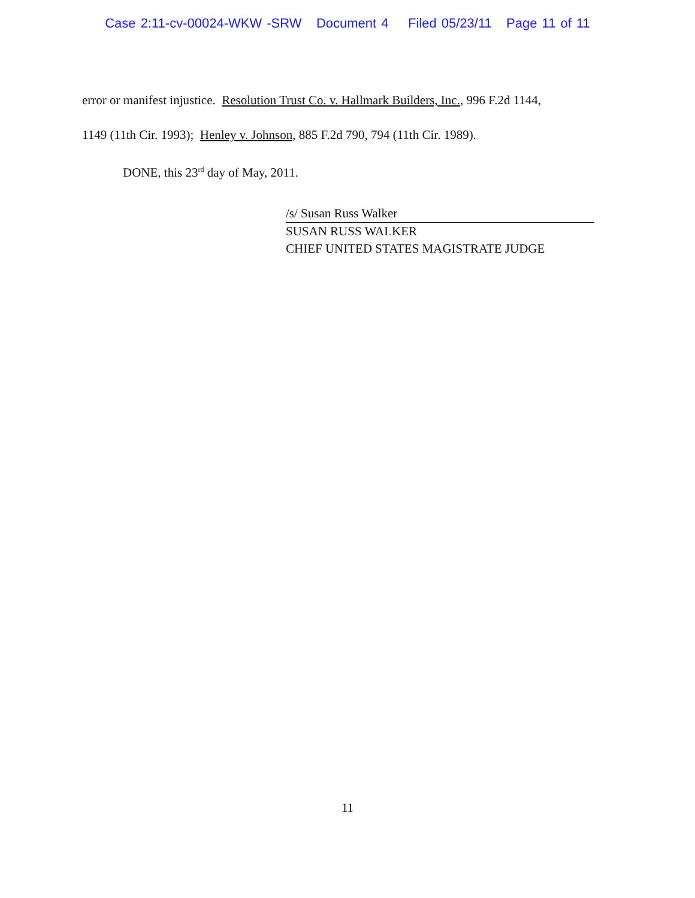Case 2:11-cv-00024-WKW -SRW Document 4 Filed 05/23/11 Page 11 of 11
error or manifest injustice. Resolution Trust Co. v. Hallmark Builders, Inc., 996 F.2d 1144,
1149 (11th Cir. 1993); Henley v. Johnson, 885 F.2d 790, 794 (11th Cir. 1989).
DONE, this 23<sup>rd</sup> day of May, 2011.
/s/ Susan Russ Walker
SUSAN RUSS WALKER
CHIEF UNITED STATES MAGISTRATE JUDGE
11